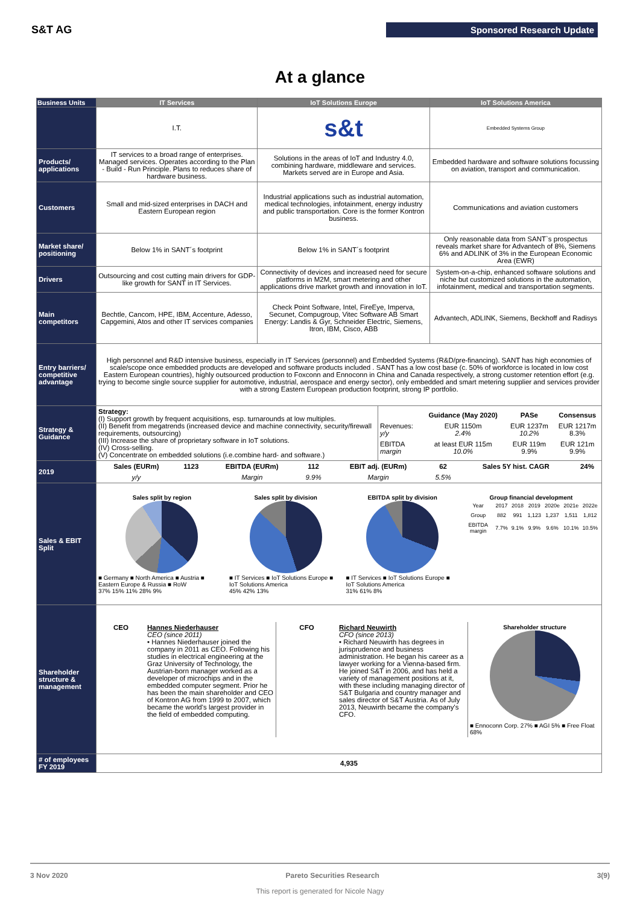S&T AG Sponsored Research Update
At a glance
| Business Units | IT Services | IoT Solutions Europe | IoT Solutions America |
| --- | --- | --- | --- |
| | I.T. | s&t | Embedded Systems Group |
| Products/ applications | IT services to a broad range of enterprises. Managed services. Operates according to the Plan - Build - Run Principle. Plans to reduces share of hardware business. | Solutions in the areas of IoT and Industry 4.0, combining hardware, middleware and services. Markets served are in Europe and Asia. | Embedded hardware and software solutions focussing on aviation, transport and communication. |
| Customers | Small and mid-sized enterprises in DACH and Eastern European region | Industrial applications such as industrial automation, medical technologies, infotainment, energy industry and public transportation. Core is the former Kontron business. | Communications and aviation customers |
| Market share/ positioning | Below 1% in SANT´s footprint | Below 1% in SANT´s footprint | Only reasonable data from SANT`s prospectus reveals market share for Advantech of 8%, Siemens 6% and ADLINK of 3% in the European Economic Area (EWR) |
| Drivers | Outsourcing and cost cutting main drivers for GDP-like growth for SANT in IT Services. | Connectivity of devices and increased need for secure platforms in M2M, smart metering and other applications drive market growth and innovation in IoT. | System-on-a-chip, enhanced software solutions and niche but customized solutions in the automation, infotainment, medical and transportation segments. |
| Main competitors | Bechtle, Cancom, HPE, IBM, Accenture, Adesso, Capgemini, Atos and other IT services companies | Check Point Software, Intel, FireEye, Imperva, Secunet, Compugroup, Vitec Software AB Smart Energy: Landis & Gyr, Schneider Electric, Siemens, Itron, IBM, Cisco, ABB | Advantech, ADLINK, Siemens, Beckhoff and Radisys |
| Entry barriers/ competitive advantage | High personnel and R&D intensive business, especially in IT Services (personnel) and Embedded Systems (R&D/pre-financing). SANT has high economies of scale/scope once embedded products are developed and software products included . SANT has a low cost base (c. 50% of workforce is located in low cost Eastern European countries), highly outsourced production to Foxconn and Ennoconn in China and Canada respectively, a strong customer retention effort (e.g. trying to become single source supplier for automotive, industrial, aerospace and energy sector), only embedded and smart metering supplier and services provider with a strong Eastern European production footprint, strong IP portfolio. | | |
| Strategy & Guidance | / Strategy: (I) Support growth by frequent acquisitions, esp. turnarounds at low multiples. (II) Benefit from megatrends (increased device and machine connectivity, security/firewall requirements, outsourcing) (III) Increase the share of proprietary software in IoT solutions. (IV) Cross-selling. (V) Concentrate on embedded solutions (i.e.combine hard- and software.) / / / Guidance (May 2020) / PASe / Consensus / / Revenues: y/y / EUR 1150m 2.4% / EUR 1237m 10.2% / EUR 1217m 8.3% / / EBITDA margin / at least EUR 115m 10.0% / EUR 119m 9.9% / EUR 121m 9.9% / / | | |
| 2019 | / Sales (EURm) / 1123 / EBITDA (EURm) / 112 / EBIT adj. (EURm) / 62 / Sales 5Y hist. CAGR / 24% / / y/y / / Margin / 9.9% / Margin / 5.5% / / / | | |
| Sales & EBIT Split | / Sales split by region ■ Germany ■ North America ■ Austria ■ Eastern Europe & Russia ■ RoW 37% 15% 11% 28% 9% / Sales split by division ■ IT Services ■ IoT Solutions Europe ■ IoT Solutions America 45% 42% 13% / EBITDA split by division ■ IT Services ■ IoT Solutions Europe ■ IoT Solutions America 31% 61% 8% / Group financial development / Year / 2017 / 2018 / 2019 / 2020e / 2021e / 2022e / / Group / 882 / 991 / 1,123 / 1,237 / 1,511 / 1,812 / / EBITDA margin / 7.7% / 9.1% / 9.9% / 9.6% / 10.1% / 10.5% / / | | |
| Shareholder structure & management | / CEO / Hannes Niederhauser CEO (since 2011) • Hannes Niederhauser joined the company in 2011 as CEO. Following his studies in electrical engineering at the Graz University of Technology, the Austrian-born manager worked as a developer of microchips and in the embedded computer segment. Prior he has been the main shareholder and CEO of Kontron AG from 1999 to 2007, which became the world's largest provider in the field of embedded computing. / CFO / Richard Neuwirth CFO (since 2013) • Richard Neuwirth has degrees in jurisprudence and business administration. He began his career as a lawyer working for a Vienna-based firm. He joined S&T in 2006, and has held a variety of management positions at it, with these including managing director of S&T Bulgaria and country manager and sales director of S&T Austria. As of July 2013, Neuwirth became the company's CFO. / Shareholder structure ■ Ennoconn Corp. 27% ■ AGI 5% ■ Free Float 68% / | | |
| # of employees FY 2019 | 4,935 | | |
3 Nov 2020 Pareto Securities Research 3(9)
This report is generated for Nicole Nagy